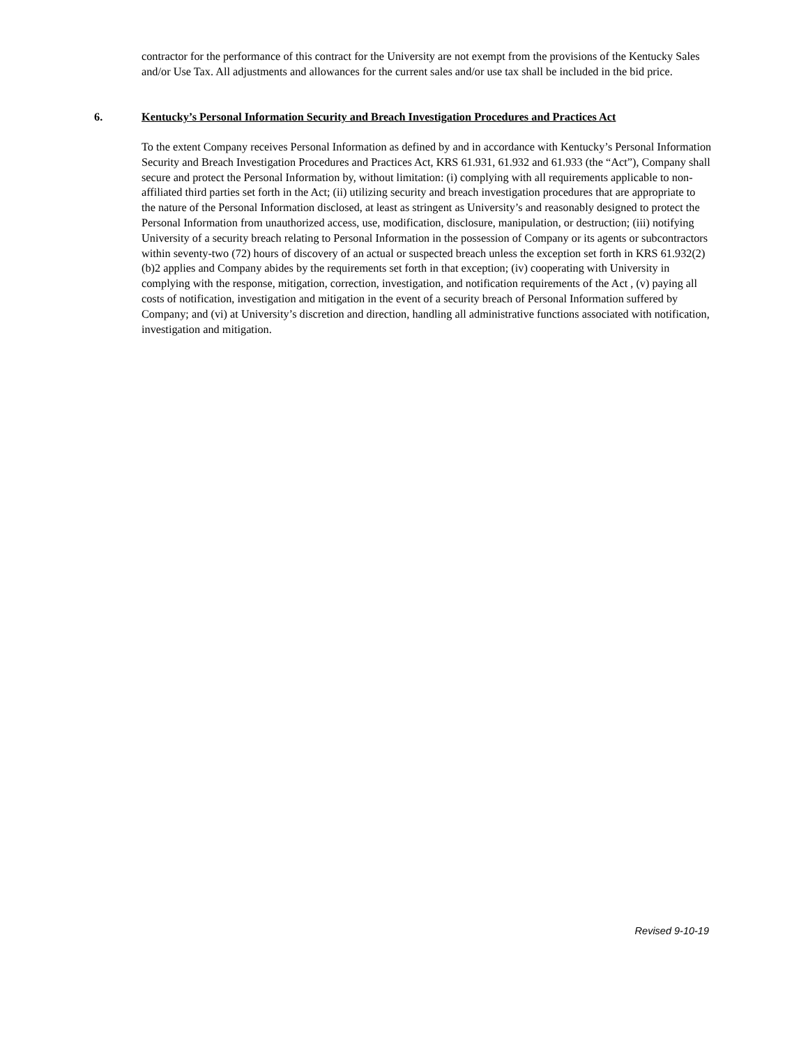contractor for the performance of this contract for the University are not exempt from the provisions of the Kentucky Sales and/or Use Tax. All adjustments and allowances for the current sales and/or use tax shall be included in the bid price.
6. Kentucky’s Personal Information Security and Breach Investigation Procedures and Practices Act
To the extent Company receives Personal Information as defined by and in accordance with Kentucky’s Personal Information Security and Breach Investigation Procedures and Practices Act, KRS 61.931, 61.932 and 61.933 (the “Act”), Company shall secure and protect the Personal Information by, without limitation: (i) complying with all requirements applicable to non-affiliated third parties set forth in the Act; (ii) utilizing security and breach investigation procedures that are appropriate to the nature of the Personal Information disclosed, at least as stringent as University’s and reasonably designed to protect the Personal Information from unauthorized access, use, modification, disclosure, manipulation, or destruction; (iii) notifying University of a security breach relating to Personal Information in the possession of Company or its agents or subcontractors within seventy-two (72) hours of discovery of an actual or suspected breach unless the exception set forth in KRS 61.932(2)(b)2 applies and Company abides by the requirements set forth in that exception; (iv) cooperating with University in complying with the response, mitigation, correction, investigation, and notification requirements of the Act , (v) paying all costs of notification, investigation and mitigation in the event of a security breach of Personal Information suffered by Company; and (vi) at University’s discretion and direction, handling all administrative functions associated with notification, investigation and mitigation.
Revised 9-10-19